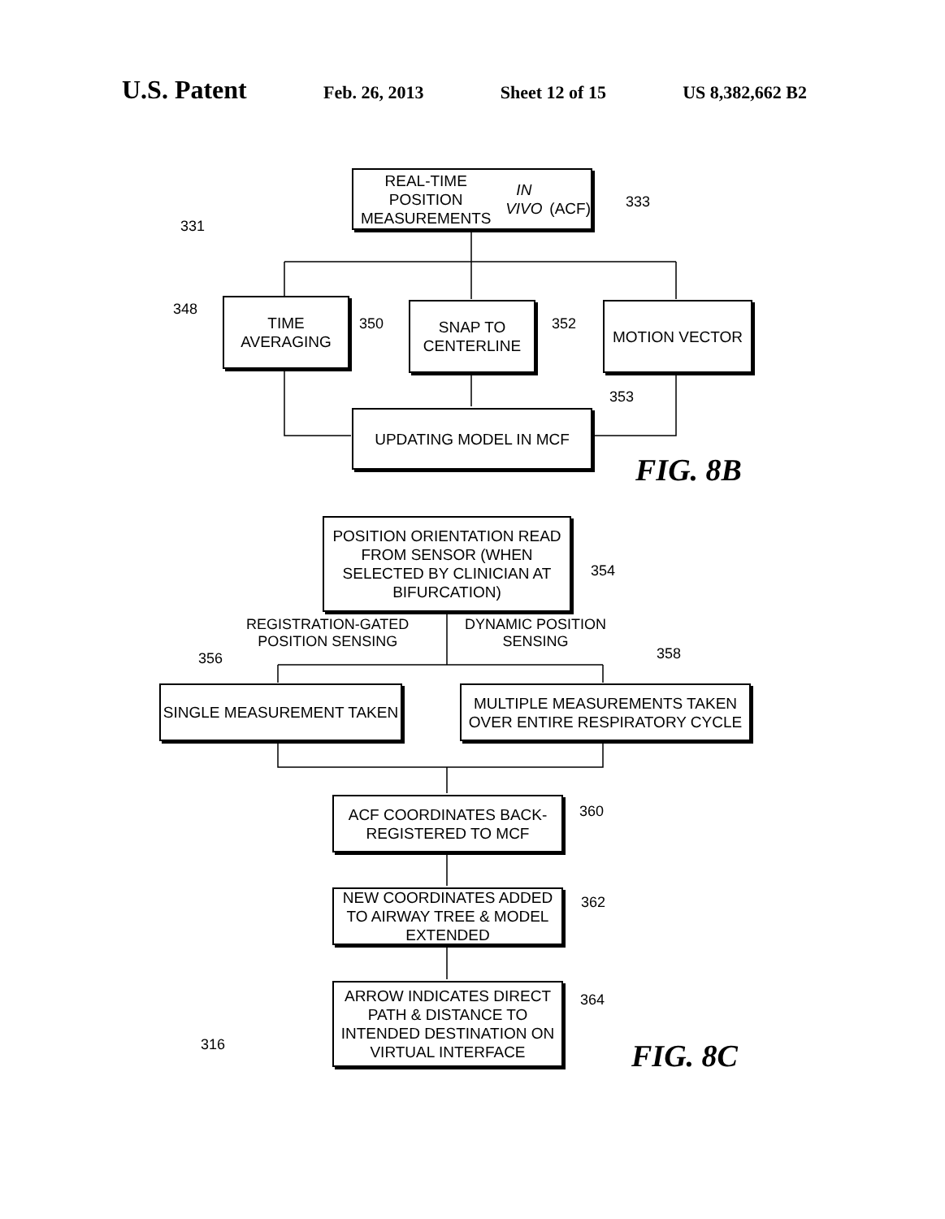U.S. Patent Feb. 26, 2013 Sheet 12 of 15 US 8,382,662 B2
REAL-TIME POSITION
MEASUREMENTS IN VIVO
(ACF)
333
331
348
TIME
AVERAGING
350
SNAP TO
CENTERLINE
352
MOTION VECTOR
353
UPDATING MODEL IN MCF
FIG. 8B
POSITION ORIENTATION READ
FROM SENSOR (WHEN
SELECTED BY CLINICIAN AT
BIFURCATION)
354
REGISTRATION-GATED
POSITION SENSING
DYNAMIC POSITION
SENSING
356 358
SINGLE MEASUREMENT TAKEN
MULTIPLE MEASUREMENTS TAKEN
OVER ENTIRE RESPIRATORY CYCLE
ACF COORDINATES BACK-
REGISTERED TO MCF
360
NEW COORDINATES ADDED
TO AIRWAY TREE & MODEL
EXTENDED
362
ARROW INDICATES DIRECT
PATH & DISTANCE TO
INTENDED DESTINATION ON
VIRTUAL INTERFACE
364
316 FIG. 8C